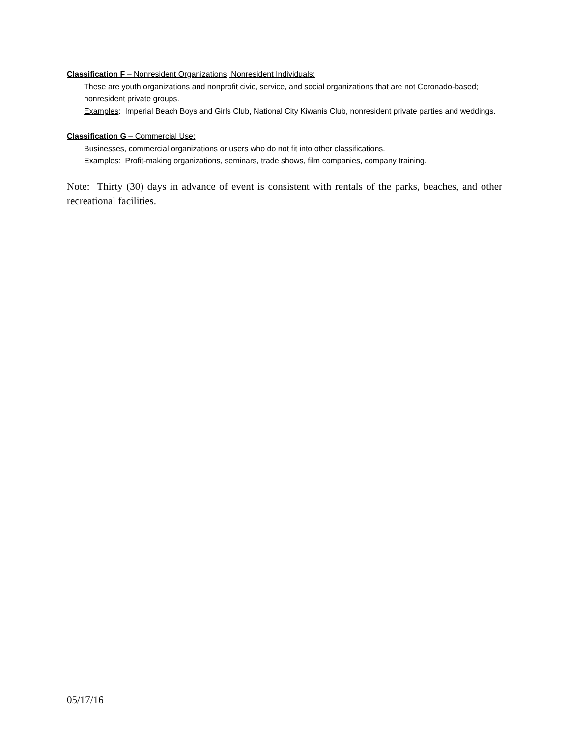Classification F – Nonresident Organizations, Nonresident Individuals:
These are youth organizations and nonprofit civic, service, and social organizations that are not Coronado-based; nonresident private groups.
Examples: Imperial Beach Boys and Girls Club, National City Kiwanis Club, nonresident private parties and weddings.
Classification G – Commercial Use:
Businesses, commercial organizations or users who do not fit into other classifications.
Examples: Profit-making organizations, seminars, trade shows, film companies, company training.
Note: Thirty (30) days in advance of event is consistent with rentals of the parks, beaches, and other recreational facilities.
05/17/16